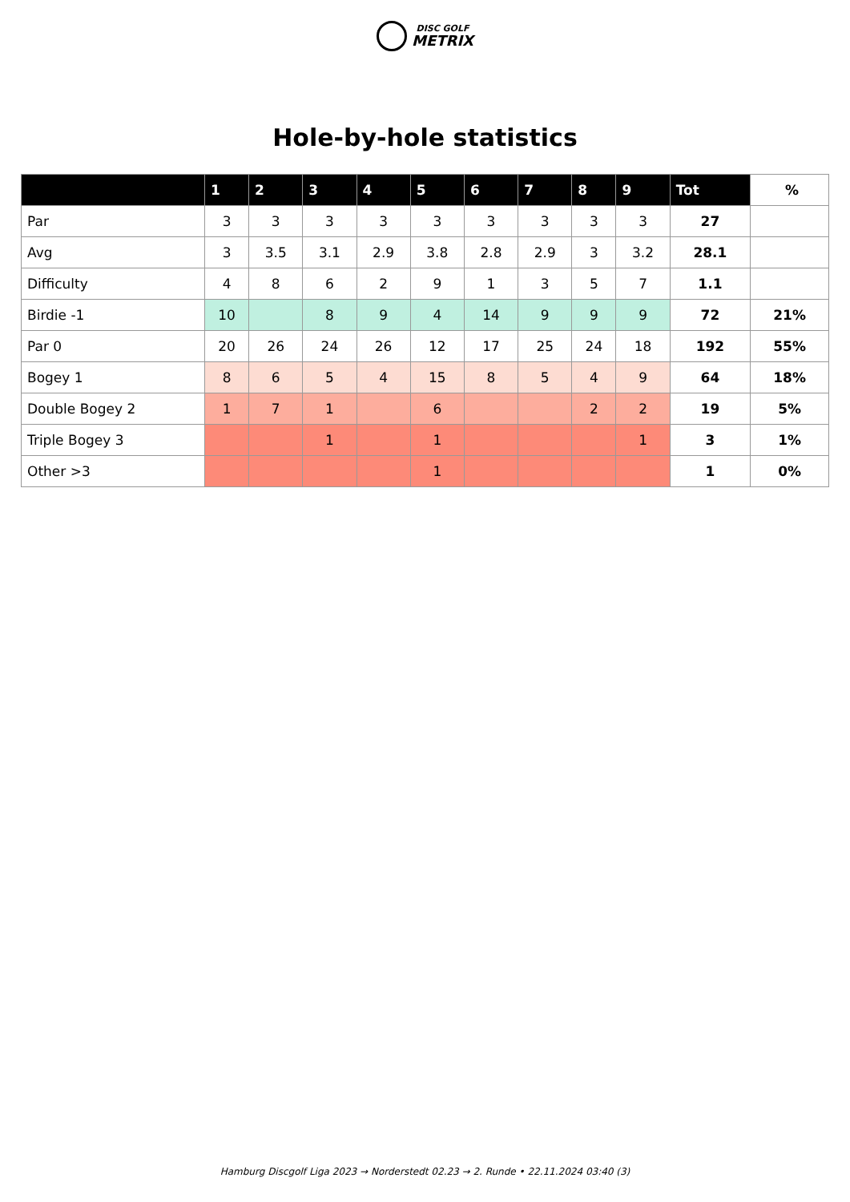DISC GOLF
METRIX
Hole-by-hole statistics
| | 1 | 2 | 3 | 4 | 5 | 6 | 7 | 8 | 9 | Tot | % |
| --- | --- | --- | --- | --- | --- | --- | --- | --- | --- | --- | --- |
| Par | 3 | 3 | 3 | 3 | 3 | 3 | 3 | 3 | 3 | 27 | |
| Avg | 3 | 3.5 | 3.1 | 2.9 | 3.8 | 2.8 | 2.9 | 3 | 3.2 | 28.1 | |
| Difficulty | 4 | 8 | 6 | 2 | 9 | 1 | 3 | 5 | 7 | 1.1 | |
| Birdie -1 | 10 | | 8 | 9 | 4 | 14 | 9 | 9 | 9 | 72 | 21% |
| Par 0 | 20 | 26 | 24 | 26 | 12 | 17 | 25 | 24 | 18 | 192 | 55% |
| Bogey 1 | 8 | 6 | 5 | 4 | 15 | 8 | 5 | 4 | 9 | 64 | 18% |
| Double Bogey 2 | 1 | 7 | 1 | | 6 | | | 2 | 2 | 19 | 5% |
| Triple Bogey 3 | | | 1 | | 1 | | | | 1 | 3 | 1% |
| Other >3 | | | | | 1 | | | | | 1 | 0% |
Hamburg Discgolf Liga 2023 → Norderstedt 02.23 → 2. Runde • 22.11.2024 03:40 (3)